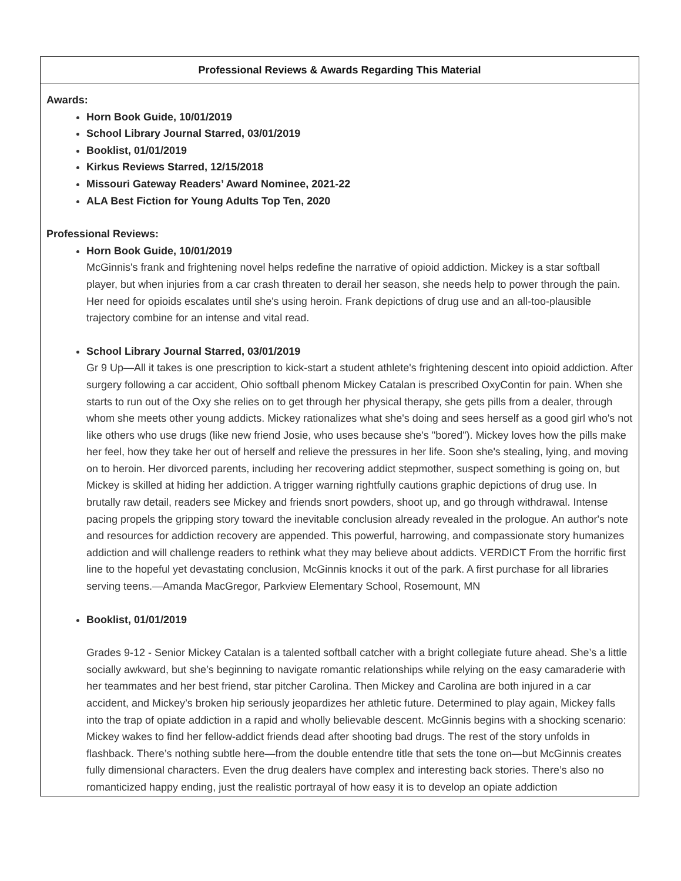| Professional Reviews & Awards Regarding This Material |
| --- |
| Awards: Horn Book Guide, 10/01/2019 School Library Journal Starred, 03/01/2019 Booklist, 01/01/2019 Kirkus Reviews Starred, 12/15/2018 Missouri Gateway Readers’ Award Nominee, 2021-22 ALA Best Fiction for Young Adults Top Ten, 2020 Professional Reviews: Horn Book Guide, 10/01/2019 McGinnis's frank and frightening novel helps redefine the narrative of opioid addiction. Mickey is a star softball player, but when injuries from a car crash threaten to derail her season, she needs help to power through the pain. Her need for opioids escalates until she's using heroin. Frank depictions of drug use and an all-too-plausible trajectory combine for an intense and vital read. School Library Journal Starred, 03/01/2019 Gr 9 Up—All it takes is one prescription to kick-start a student athlete's frightening descent into opioid addiction. After surgery following a car accident, Ohio softball phenom Mickey Catalan is prescribed OxyContin for pain. When she starts to run out of the Oxy she relies on to get through her physical therapy, she gets pills from a dealer, through whom she meets other young addicts. Mickey rationalizes what she's doing and sees herself as a good girl who's not like others who use drugs (like new friend Josie, who uses because she's "bored"). Mickey loves how the pills make her feel, how they take her out of herself and relieve the pressures in her life. Soon she's stealing, lying, and moving on to heroin. Her divorced parents, including her recovering addict stepmother, suspect something is going on, but Mickey is skilled at hiding her addiction. A trigger warning rightfully cautions graphic depictions of drug use. In brutally raw detail, readers see Mickey and friends snort powders, shoot up, and go through withdrawal. Intense pacing propels the gripping story toward the inevitable conclusion already revealed in the prologue. An author's note and resources for addiction recovery are appended. This powerful, harrowing, and compassionate story humanizes addiction and will challenge readers to rethink what they may believe about addicts. VERDICT From the horrific first line to the hopeful yet devastating conclusion, McGinnis knocks it out of the park. A first purchase for all libraries serving teens.—Amanda MacGregor, Parkview Elementary School, Rosemount, MN Booklist, 01/01/2019 Grades 9-12 - Senior Mickey Catalan is a talented softball catcher with a bright collegiate future ahead. She’s a little socially awkward, but she’s beginning to navigate romantic relationships while relying on the easy camaraderie with her teammates and her best friend, star pitcher Carolina. Then Mickey and Carolina are both injured in a car accident, and Mickey’s broken hip seriously jeopardizes her athletic future. Determined to play again, Mickey falls into the trap of opiate addiction in a rapid and wholly believable descent. McGinnis begins with a shocking scenario: Mickey wakes to find her fellow-addict friends dead after shooting bad drugs. The rest of the story unfolds in flashback. There’s nothing subtle here—from the double entendre title that sets the tone on—but McGinnis creates fully dimensional characters. Even the drug dealers have complex and interesting back stories. There’s also no romanticized happy ending, just the realistic portrayal of how easy it is to develop an opiate addiction |